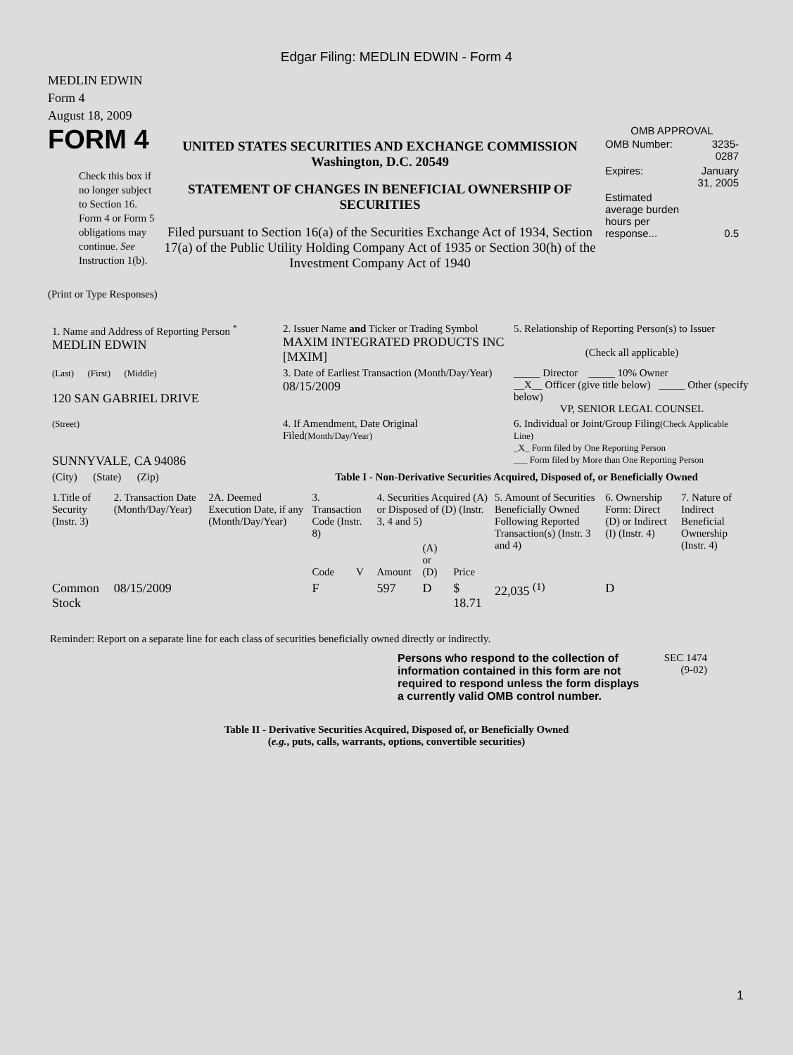Edgar Filing: MEDLIN EDWIN - Form 4
MEDLIN EDWIN
Form 4
August 18, 2009
FORM 4
Check this box if no longer subject to Section 16. Form 4 or Form 5 obligations may continue. See Instruction 1(b).
UNITED STATES SECURITIES AND EXCHANGE COMMISSION
Washington, D.C. 20549
STATEMENT OF CHANGES IN BENEFICIAL OWNERSHIP OF SECURITIES
Filed pursuant to Section 16(a) of the Securities Exchange Act of 1934, Section 17(a) of the Public Utility Holding Company Act of 1935 or Section 30(h) of the Investment Company Act of 1940
OMB APPROVAL
| OMB Number: | 3235-0287 |
| Expires: | January 31, 2005 |
| Estimated average burden hours per response... | 0.5 |
(Print or Type Responses)
| 1. Name and Address of Reporting Person <sup>*</sup> MEDLIN EDWIN | 2. Issuer Name and Ticker or Trading Symbol MAXIM INTEGRATED PRODUCTS INC [MXIM] | 5. Relationship of Reporting Person(s) to Issuer (Check all applicable) |
| (Last) (First) (Middle) 120 SAN GABRIEL DRIVE | 3. Date of Earliest Transaction (Month/Day/Year) 08/15/2009 | _____ Director _____ 10% Owner __X__ Officer (give title below) _____ Other (specify below) VP, SENIOR LEGAL COUNSEL |
| (Street) SUNNYVALE, CA 94086 | 4. If Amendment, Date Original Filed (Month/Day/Year) | 6. Individual or Joint/Group Filing (Check Applicable Line) _X_ Form filed by One Reporting Person ___ Form filed by More than One Reporting Person |
| (City) (State) (Zip) | Table I - Non-Derivative Securities Acquired, Disposed of, or Beneficially Owned | |
| 1.Title of Security (Instr. 3) | 2. Transaction Date (Month/Day/Year) | 2A. Deemed Execution Date, if any (Month/Day/Year) | 3. Transaction Code (Instr. 8) | | 4. Securities Acquired (A) or Disposed of (D) (Instr. 3, 4 and 5) | | | 5. Amount of Securities Beneficially Owned Following Reported Transaction(s) (Instr. 3 and 4) | 6. Ownership Form: Direct (D) or Indirect (I) (Instr. 4) | 7. Nature of Indirect Beneficial Ownership (Instr. 4) |
| --- | --- | --- | --- | --- | --- | --- | --- | --- | --- | --- |
| | | | Code | V | Amount | (A) or (D) | Price | | | |
| Common Stock | 08/15/2009 | | F | | 597 | D | $ 18.71 | 22,035 <sup>(1)</sup> | D | |
Reminder: Report on a separate line for each class of securities beneficially owned directly or indirectly.
Persons who respond to the collection of information contained in this form are not required to respond unless the form displays a currently valid OMB control number.
SEC 1474
(9-02)
Table II - Derivative Securities Acquired, Disposed of, or Beneficially Owned
(e.g., puts, calls, warrants, options, convertible securities)
1